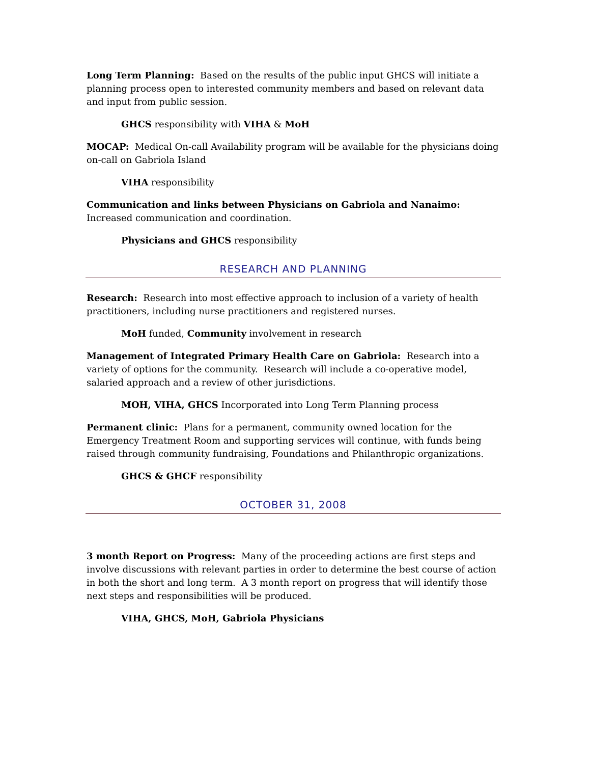Long Term Planning: Based on the results of the public input GHCS will initiate a planning process open to interested community members and based on relevant data and input from public session.
GHCS responsibility with VIHA & MoH
MOCAP: Medical On-call Availability program will be available for the physicians doing on-call on Gabriola Island
VIHA responsibility
Communication and links between Physicians on Gabriola and Nanaimo: Increased communication and coordination.
Physicians and GHCS responsibility
RESEARCH AND PLANNING
Research: Research into most effective approach to inclusion of a variety of health practitioners, including nurse practitioners and registered nurses.
MoH funded, Community involvement in research
Management of Integrated Primary Health Care on Gabriola: Research into a variety of options for the community. Research will include a co-operative model, salaried approach and a review of other jurisdictions.
MOH, VIHA, GHCS Incorporated into Long Term Planning process
Permanent clinic: Plans for a permanent, community owned location for the Emergency Treatment Room and supporting services will continue, with funds being raised through community fundraising, Foundations and Philanthropic organizations.
GHCS & GHCF responsibility
OCTOBER 31, 2008
3 month Report on Progress: Many of the proceeding actions are first steps and involve discussions with relevant parties in order to determine the best course of action in both the short and long term. A 3 month report on progress that will identify those next steps and responsibilities will be produced.
VIHA, GHCS, MoH, Gabriola Physicians